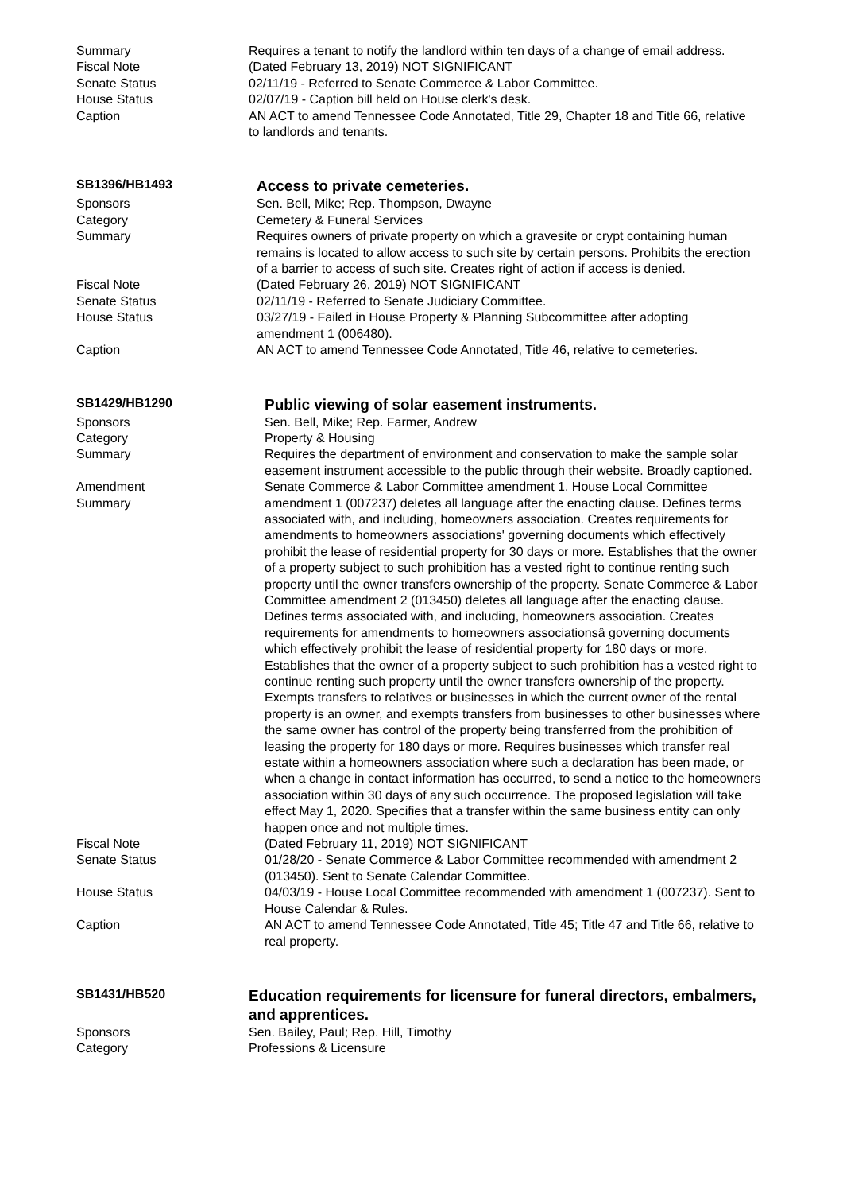Summary Requires a tenant to notify the landlord within ten days of a change of email address.
Fiscal Note (Dated February 13, 2019) NOT SIGNIFICANT
Senate Status 02/11/19 - Referred to Senate Commerce & Labor Committee.
House Status 02/07/19 - Caption bill held on House clerk's desk.
Caption AN ACT to amend Tennessee Code Annotated, Title 29, Chapter 18 and Title 66, relative to landlords and tenants.
SB1396/HB1493
Access to private cemeteries.
Sponsors Sen. Bell, Mike; Rep. Thompson, Dwayne
Category Cemetery & Funeral Services
Summary Requires owners of private property on which a gravesite or crypt containing human remains is located to allow access to such site by certain persons. Prohibits the erection of a barrier to access of such site. Creates right of action if access is denied.
Fiscal Note (Dated February 26, 2019) NOT SIGNIFICANT
Senate Status 02/11/19 - Referred to Senate Judiciary Committee.
House Status 03/27/19 - Failed in House Property & Planning Subcommittee after adopting amendment 1 (006480).
Caption AN ACT to amend Tennessee Code Annotated, Title 46, relative to cemeteries.
SB1429/HB1290
Public viewing of solar easement instruments.
Sponsors Sen. Bell, Mike; Rep. Farmer, Andrew
Category Property & Housing
Summary Requires the department of environment and conservation to make the sample solar easement instrument accessible to the public through their website. Broadly captioned.
Amendment
Summary
Senate Commerce & Labor Committee amendment 1, House Local Committee amendment 1 (007237) deletes all language after the enacting clause. Defines terms associated with, and including, homeowners association. Creates requirements for amendments to homeowners associations' governing documents which effectively prohibit the lease of residential property for 30 days or more. Establishes that the owner of a property subject to such prohibition has a vested right to continue renting such property until the owner transfers ownership of the property. Senate Commerce & Labor Committee amendment 2 (013450) deletes all language after the enacting clause. Defines terms associated with, and including, homeowners association. Creates requirements for amendments to homeowners associationsâ governing documents which effectively prohibit the lease of residential property for 180 days or more. Establishes that the owner of a property subject to such prohibition has a vested right to continue renting such property until the owner transfers ownership of the property. Exempts transfers to relatives or businesses in which the current owner of the rental property is an owner, and exempts transfers from businesses to other businesses where the same owner has control of the property being transferred from the prohibition of leasing the property for 180 days or more. Requires businesses which transfer real estate within a homeowners association where such a declaration has been made, or when a change in contact information has occurred, to send a notice to the homeowners association within 30 days of any such occurrence. The proposed legislation will take effect May 1, 2020. Specifies that a transfer within the same business entity can only happen once and not multiple times.
Fiscal Note (Dated February 11, 2019) NOT SIGNIFICANT
Senate Status 01/28/20 - Senate Commerce & Labor Committee recommended with amendment 2 (013450). Sent to Senate Calendar Committee.
House Status 04/03/19 - House Local Committee recommended with amendment 1 (007237). Sent to House Calendar & Rules.
Caption AN ACT to amend Tennessee Code Annotated, Title 45; Title 47 and Title 66, relative to real property.
SB1431/HB520
Education requirements for licensure for funeral directors, embalmers, and apprentices.
Sponsors Sen. Bailey, Paul; Rep. Hill, Timothy
Category Professions & Licensure